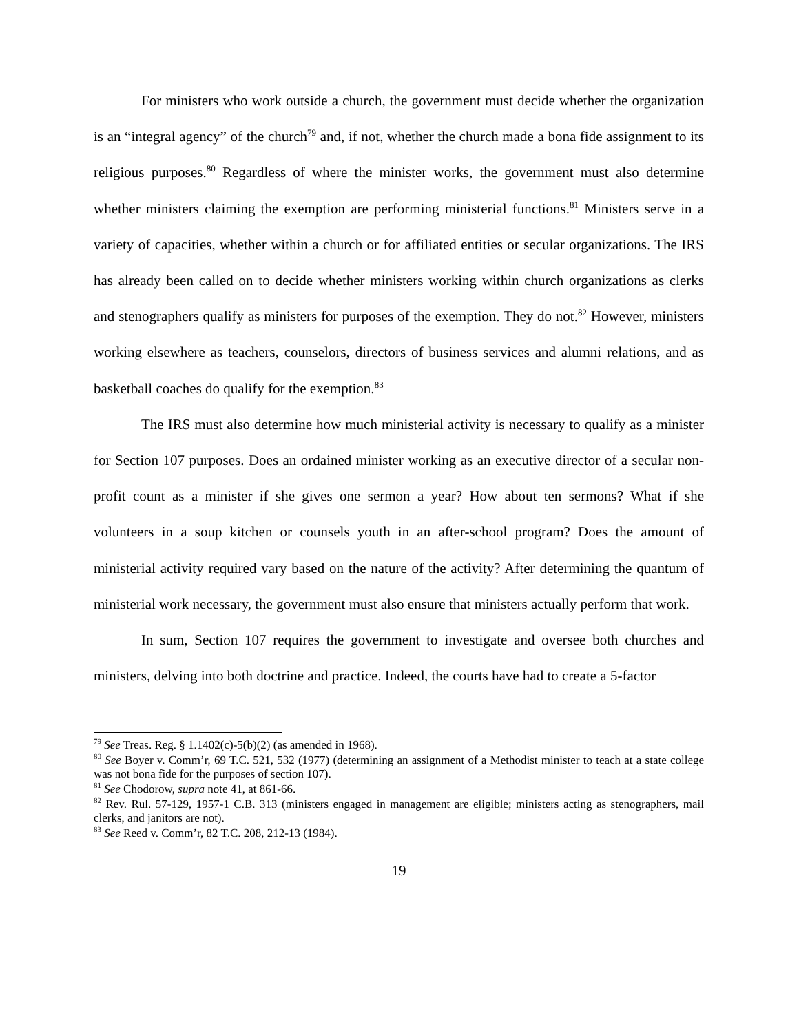For ministers who work outside a church, the government must decide whether the organization is an “integral agency” of the church<sup>79</sup> and, if not, whether the church made a bona fide assignment to its religious purposes.<sup>80</sup> Regardless of where the minister works, the government must also determine whether ministers claiming the exemption are performing ministerial functions.<sup>81</sup> Ministers serve in a variety of capacities, whether within a church or for affiliated entities or secular organizations. The IRS has already been called on to decide whether ministers working within church organizations as clerks and stenographers qualify as ministers for purposes of the exemption. They do not.<sup>82</sup> However, ministers working elsewhere as teachers, counselors, directors of business services and alumni relations, and as basketball coaches do qualify for the exemption.<sup>83</sup>
The IRS must also determine how much ministerial activity is necessary to qualify as a minister for Section 107 purposes. Does an ordained minister working as an executive director of a secular non-profit count as a minister if she gives one sermon a year? How about ten sermons? What if she volunteers in a soup kitchen or counsels youth in an after-school program? Does the amount of ministerial activity required vary based on the nature of the activity? After determining the quantum of ministerial work necessary, the government must also ensure that ministers actually perform that work.
In sum, Section 107 requires the government to investigate and oversee both churches and ministers, delving into both doctrine and practice. Indeed, the courts have had to create a 5-factor
<sup>79</sup> See Treas. Reg. § 1.1402(c)-5(b)(2) (as amended in 1968).
<sup>80</sup> See Boyer v. Comm’r, 69 T.C. 521, 532 (1977) (determining an assignment of a Methodist minister to teach at a state college was not bona fide for the purposes of section 107).
<sup>81</sup> See Chodorow, supra note 41, at 861-66.
<sup>82</sup> Rev. Rul. 57-129, 1957-1 C.B. 313 (ministers engaged in management are eligible; ministers acting as stenographers, mail clerks, and janitors are not).
<sup>83</sup> See Reed v. Comm’r, 82 T.C. 208, 212-13 (1984).
19